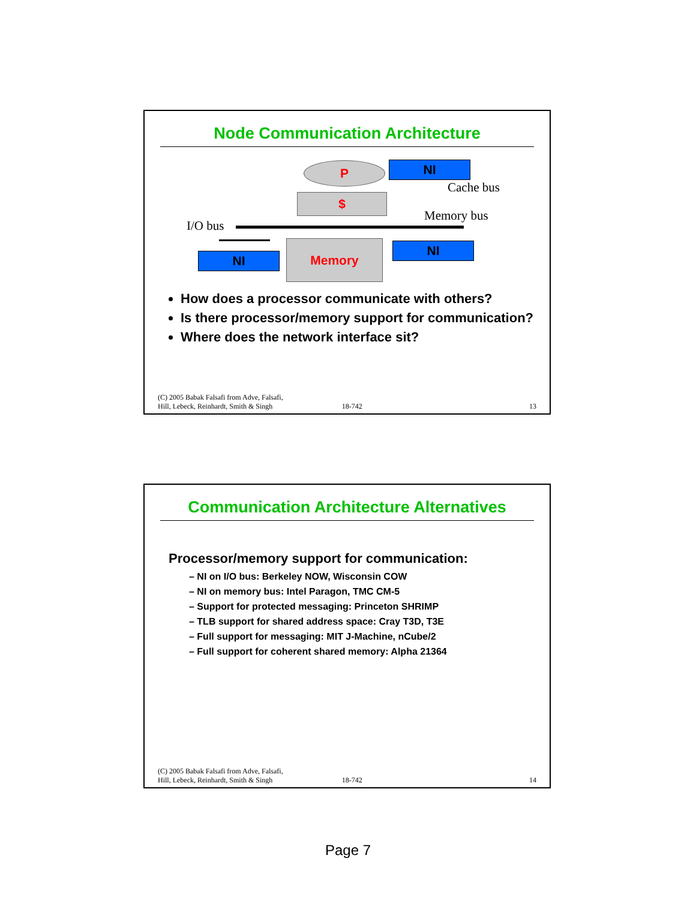Node Communication Architecture
P NI
Cache bus
$
Memory bus
I/O bus
NI
Memory NI
How does a processor communicate with others?
Is there processor/memory support for communication?
Where does the network interface sit?
(C) 2005 Babak Falsafi from Adve, Falsafi,
Hill, Lebeck, Reinhardt, Smith & Singh 18-742 13
Communication Architecture Alternatives
Processor/memory support for communication:
– NI on I/O bus: Berkeley NOW, Wisconsin COW
– NI on memory bus: Intel Paragon, TMC CM-5
– Support for protected messaging: Princeton SHRIMP
– TLB support for shared address space: Cray T3D, T3E
– Full support for messaging: MIT J-Machine, nCube/2
– Full support for coherent shared memory: Alpha 21364
(C) 2005 Babak Falsafi from Adve, Falsafi,
Hill, Lebeck, Reinhardt, Smith & Singh 18-742 14
Page 7